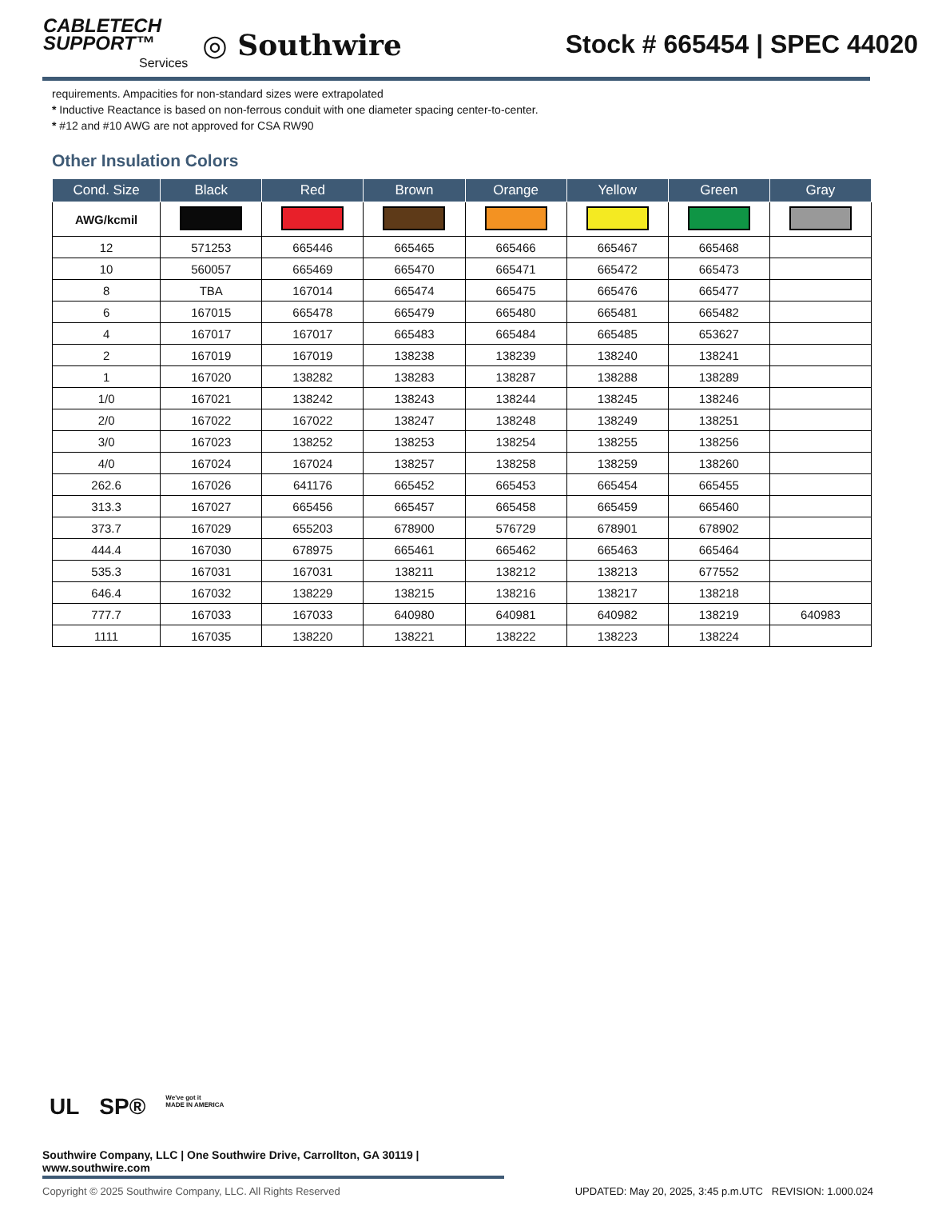CABLETECH
SUPPORT™
Services
◎ Southwire
Stock # 665454 | SPEC 44020
requirements. Ampacities for non-standard sizes were extrapolated
* Inductive Reactance is based on non-ferrous conduit with one diameter spacing center-to-center.
* #12 and #10 AWG are not approved for CSA RW90
Other Insulation Colors
| Cond. Size | Black | Red | Brown | Orange | Yellow | Green | Gray |
| --- | --- | --- | --- | --- | --- | --- | --- |
| AWG/kcmil | | | | | | | |
| 12 | 571253 | 665446 | 665465 | 665466 | 665467 | 665468 | |
| 10 | 560057 | 665469 | 665470 | 665471 | 665472 | 665473 | |
| 8 | TBA | 167014 | 665474 | 665475 | 665476 | 665477 | |
| 6 | 167015 | 665478 | 665479 | 665480 | 665481 | 665482 | |
| 4 | 167017 | 167017 | 665483 | 665484 | 665485 | 653627 | |
| 2 | 167019 | 167019 | 138238 | 138239 | 138240 | 138241 | |
| 1 | 167020 | 138282 | 138283 | 138287 | 138288 | 138289 | |
| 1/0 | 167021 | 138242 | 138243 | 138244 | 138245 | 138246 | |
| 2/0 | 167022 | 167022 | 138247 | 138248 | 138249 | 138251 | |
| 3/0 | 167023 | 138252 | 138253 | 138254 | 138255 | 138256 | |
| 4/0 | 167024 | 167024 | 138257 | 138258 | 138259 | 138260 | |
| 262.6 | 167026 | 641176 | 665452 | 665453 | 665454 | 665455 | |
| 313.3 | 167027 | 665456 | 665457 | 665458 | 665459 | 665460 | |
| 373.7 | 167029 | 655203 | 678900 | 576729 | 678901 | 678902 | |
| 444.4 | 167030 | 678975 | 665461 | 665462 | 665463 | 665464 | |
| 535.3 | 167031 | 167031 | 138211 | 138212 | 138213 | 677552 | |
| 646.4 | 167032 | 138229 | 138215 | 138216 | 138217 | 138218 | |
| 777.7 | 167033 | 167033 | 640980 | 640981 | 640982 | 138219 | 640983 |
| 1111 | 167035 | 138220 | 138221 | 138222 | 138223 | 138224 | |
UL SP® We've got it
MADE IN AMERICA
Southwire Company, LLC | One Southwire Drive, Carrollton, GA 30119 | www.southwire.com
Copyright © 2025 Southwire Company, LLC. All Rights Reserved UPDATED: May 20, 2025, 3:45 p.m.UTC REVISION: 1.000.024